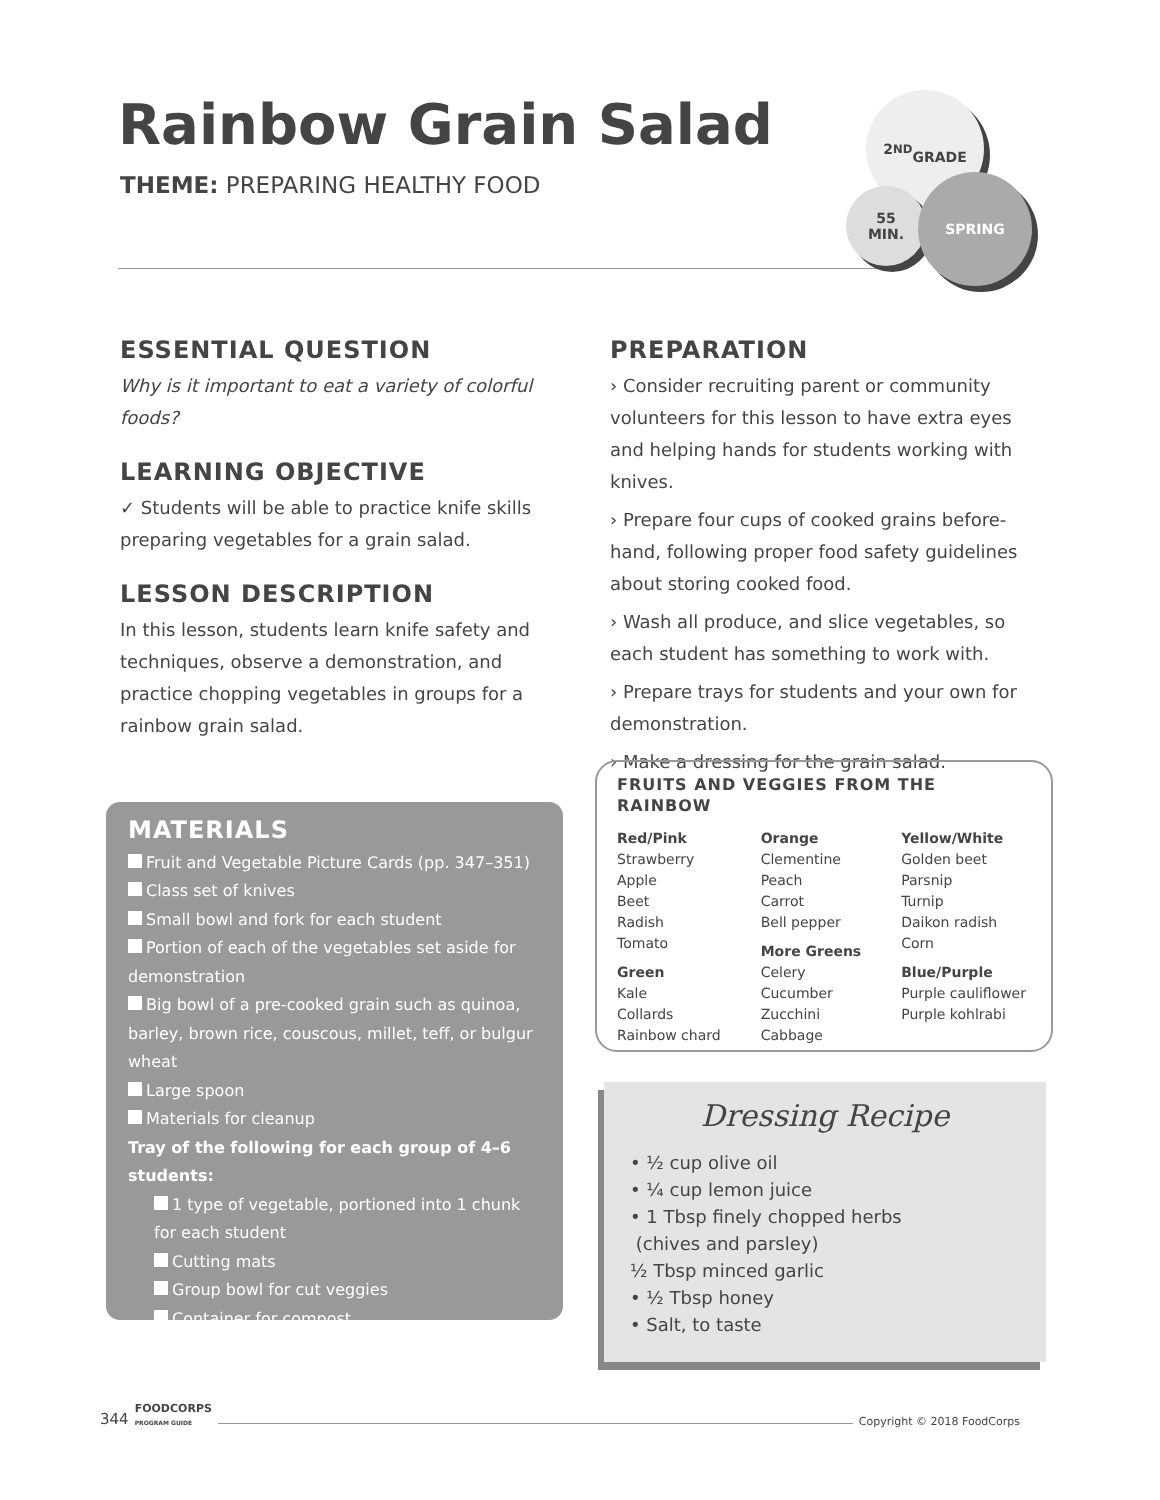Rainbow Grain Salad
THEME: PREPARING HEALTHY FOOD
2<sup>ND</sup>
GRADE
55
MIN.
SPRING
ESSENTIAL QUESTION
Why is it important to eat a variety of colorful foods?
LEARNING OBJECTIVE
✓ Students will be able to practice knife skills preparing vegetables for a grain salad.
LESSON DESCRIPTION
In this lesson, students learn knife safety and techniques, observe a demonstration, and practice chopping vegetables in groups for a rainbow grain salad.
PREPARATION
› Consider recruiting parent or community volunteers for this lesson to have extra eyes and helping hands for students working with knives.
› Prepare four cups of cooked grains before-hand, following proper food safety guidelines about storing cooked food.
› Wash all produce, and slice vegetables, so each student has something to work with.
› Prepare trays for students and your own for demonstration.
› Make a dressing for the grain salad.
MATERIALS
Fruit and Vegetable Picture Cards (pp. 347–351)
Class set of knives
Small bowl and fork for each student
Portion of each of the vegetables set aside for demonstration
Big bowl of a pre-cooked grain such as quinoa, barley, brown rice, couscous, millet, teff, or bulgur wheat
Large spoon
Materials for cleanup
Tray of the following for each group of 4–6 students:
1 type of vegetable, portioned into 1 chunk for each student
Cutting mats
Group bowl for cut veggies
Container for compost
FRUITS AND VEGGIES FROM THE RAINBOW
Red/Pink
Strawberry
Apple
Beet
Radish
Tomato
Green
Kale
Collards
Rainbow chard
Orange
Clementine
Peach
Carrot
Bell pepper
More Greens
Celery
Cucumber
Zucchini
Cabbage
Yellow/White
Golden beet
Parsnip
Turnip
Daikon radish
Corn
Blue/Purple
Purple cauliflower
Purple kohlrabi
Dressing Recipe
• ½ cup olive oil
• ¼ cup lemon juice
• 1 Tbsp finely chopped herbs
(chives and parsley)
½ Tbsp minced garlic
• ½ Tbsp honey
• Salt, to taste
344 FOODCORPS
PROGRAM GUIDE Copyright © 2018 FoodCorps